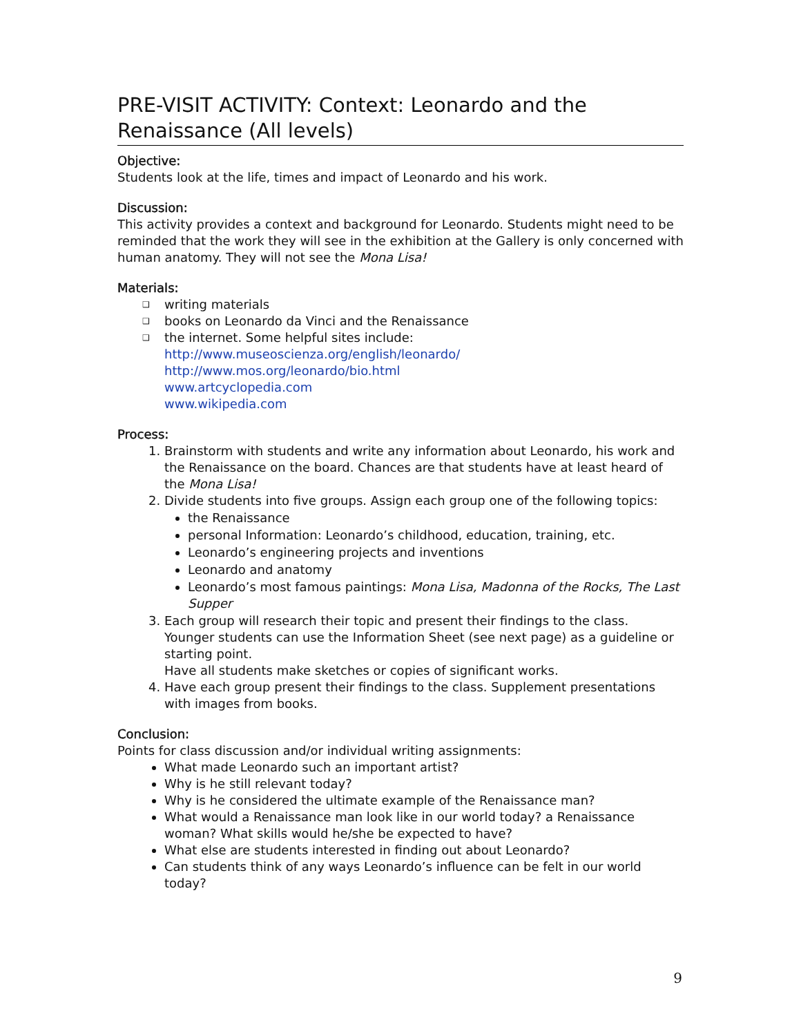PRE-VISIT ACTIVITY: Context: Leonardo and the Renaissance (All levels)
Objective:
Students look at the life, times and impact of Leonardo and his work.
Discussion:
This activity provides a context and background for Leonardo. Students might need to be reminded that the work they will see in the exhibition at the Gallery is only concerned with human anatomy. They will not see the Mona Lisa!
Materials:
❑ writing materials
❑ books on Leonardo da Vinci and the Renaissance
❑ the internet. Some helpful sites include:
http://www.museoscienza.org/english/leonardo/
http://www.mos.org/leonardo/bio.html
www.artcyclopedia.com
www.wikipedia.com
Process:
1. Brainstorm with students and write any information about Leonardo, his work and the Renaissance on the board. Chances are that students have at least heard of the Mona Lisa!
2. Divide students into five groups. Assign each group one of the following topics:
the Renaissance
personal Information: Leonardo’s childhood, education, training, etc.
Leonardo’s engineering projects and inventions
Leonardo and anatomy
Leonardo’s most famous paintings: Mona Lisa, Madonna of the Rocks, The Last Supper
3. Each group will research their topic and present their findings to the class.
Younger students can use the Information Sheet (see next page) as a guideline or starting point.
Have all students make sketches or copies of significant works.
4. Have each group present their findings to the class. Supplement presentations with images from books.
Conclusion:
Points for class discussion and/or individual writing assignments:
What made Leonardo such an important artist?
Why is he still relevant today?
Why is he considered the ultimate example of the Renaissance man?
What would a Renaissance man look like in our world today? a Renaissance woman? What skills would he/she be expected to have?
What else are students interested in finding out about Leonardo?
Can students think of any ways Leonardo’s influence can be felt in our world today?
9